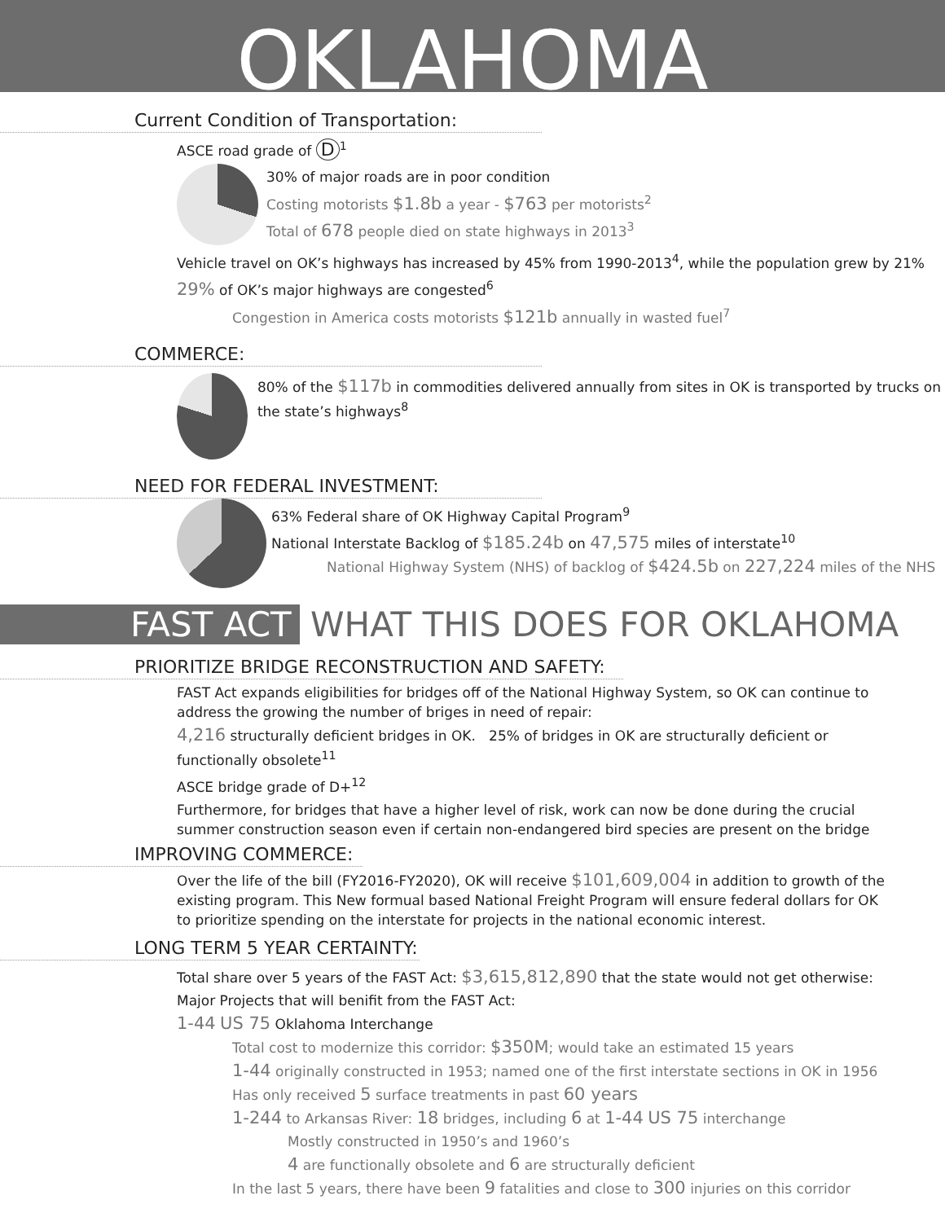OKLAHOMA
Current Condition of Transportation:
ASCE road grade of D<sup>1</sup>
30% of major roads are in poor condition
Costing motorists $1.8b a year - $763 per motorists<sup>2</sup>
Total of 678 people died on state highways in 2013<sup>3</sup>
Vehicle travel on OK’s highways has increased by 45% from 1990-2013<sup>4</sup>, while the population grew by 21%
29% of OK’s major highways are congested<sup>6</sup>
Congestion in America costs motorists $121b annually in wasted fuel<sup>7</sup>
COMMERCE:
80% of the $117b in commodities delivered annually from sites in OK is transported by trucks on the state’s highways<sup>8</sup>
NEED FOR FEDERAL INVESTMENT:
63% Federal share of OK Highway Capital Program<sup>9</sup>
National Interstate Backlog of $185.24b on 47,575 miles of interstate<sup>10</sup>
National Highway System (NHS) of backlog of $424.5b on 227,224 miles of the NHS
FAST ACT WHAT THIS DOES FOR OKLAHOMA
PRIORITIZE BRIDGE RECONSTRUCTION AND SAFETY:
FAST Act expands eligibilities for bridges off of the National Highway System, so OK can continue to address the growing the number of briges in need of repair:
4,216 structurally deficient bridges in OK. 25% of bridges in OK are structurally deficient or functionally obsolete<sup>11</sup>
ASCE bridge grade of D+<sup>12</sup>
Furthermore, for bridges that have a higher level of risk, work can now be done during the crucial summer construction season even if certain non-endangered bird species are present on the bridge
IMPROVING COMMERCE:
Over the life of the bill (FY2016-FY2020), OK will receive $101,609,004 in addition to growth of the existing program. This New formual based National Freight Program will ensure federal dollars for OK to prioritize spending on the interstate for projects in the national economic interest.
LONG TERM 5 YEAR CERTAINTY:
Total share over 5 years of the FAST Act: $3,615,812,890 that the state would not get otherwise:
Major Projects that will benifit from the FAST Act:
1-44 US 75 Oklahoma Interchange
Total cost to modernize this corridor: $350M; would take an estimated 15 years
1-44 originally constructed in 1953; named one of the first interstate sections in OK in 1956
Has only received 5 surface treatments in past 60 years
1-244 to Arkansas River: 18 bridges, including 6 at 1-44 US 75 interchange
Mostly constructed in 1950’s and 1960’s
4 are functionally obsolete and 6 are structurally deficient
In the last 5 years, there have been 9 fatalities and close to 300 injuries on this corridor